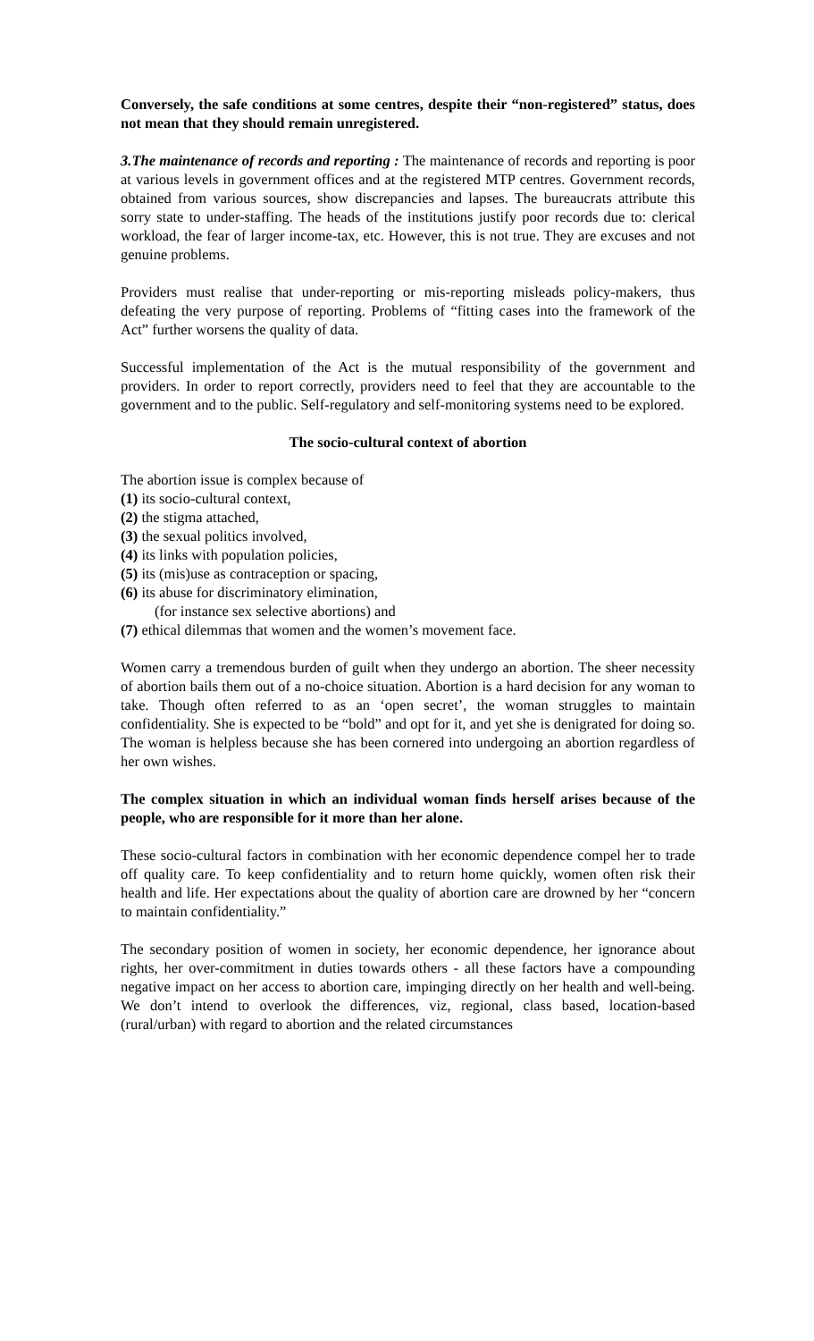Conversely, the safe conditions at some centres, despite their “non-registered” status, does not mean that they should remain unregistered.
3.The maintenance of records and reporting : The maintenance of records and reporting is poor at various levels in government offices and at the registered MTP centres. Government records, obtained from various sources, show discrepancies and lapses. The bureaucrats attribute this sorry state to under-staffing. The heads of the institutions justify poor records due to: clerical workload, the fear of larger income-tax, etc. However, this is not true. They are excuses and not genuine problems.
Providers must realise that under-reporting or mis-reporting misleads policy-makers, thus defeating the very purpose of reporting. Problems of “fitting cases into the framework of the Act” further worsens the quality of data.
Successful implementation of the Act is the mutual responsibility of the government and providers. In order to report correctly, providers need to feel that they are accountable to the government and to the public. Self-regulatory and self-monitoring systems need to be explored.
The socio-cultural context of abortion
The abortion issue is complex because of
(1) its socio-cultural context,
(2) the stigma attached,
(3) the sexual politics involved,
(4) its links with population policies,
(5) its (mis)use as contraception or spacing,
(6) its abuse for discriminatory elimination,
(for instance sex selective abortions) and
(7) ethical dilemmas that women and the women’s movement face.
Women carry a tremendous burden of guilt when they undergo an abortion. The sheer necessity of abortion bails them out of a no-choice situation. Abortion is a hard decision for any woman to take. Though often referred to as an ‘open secret’, the woman struggles to maintain confidentiality. She is expected to be “bold” and opt for it, and yet she is denigrated for doing so. The woman is helpless because she has been cornered into undergoing an abortion regardless of her own wishes.
The complex situation in which an individual woman finds herself arises because of the people, who are responsible for it more than her alone.
These socio-cultural factors in combination with her economic dependence compel her to trade off quality care. To keep confidentiality and to return home quickly, women often risk their health and life. Her expectations about the quality of abortion care are drowned by her “concern to maintain confidentiality.”
The secondary position of women in society, her economic dependence, her ignorance about rights, her over-commitment in duties towards others - all these factors have a compounding negative impact on her access to abortion care, impinging directly on her health and well-being. We don’t intend to overlook the differences, viz, regional, class based, location-based (rural/urban) with regard to abortion and the related circumstances